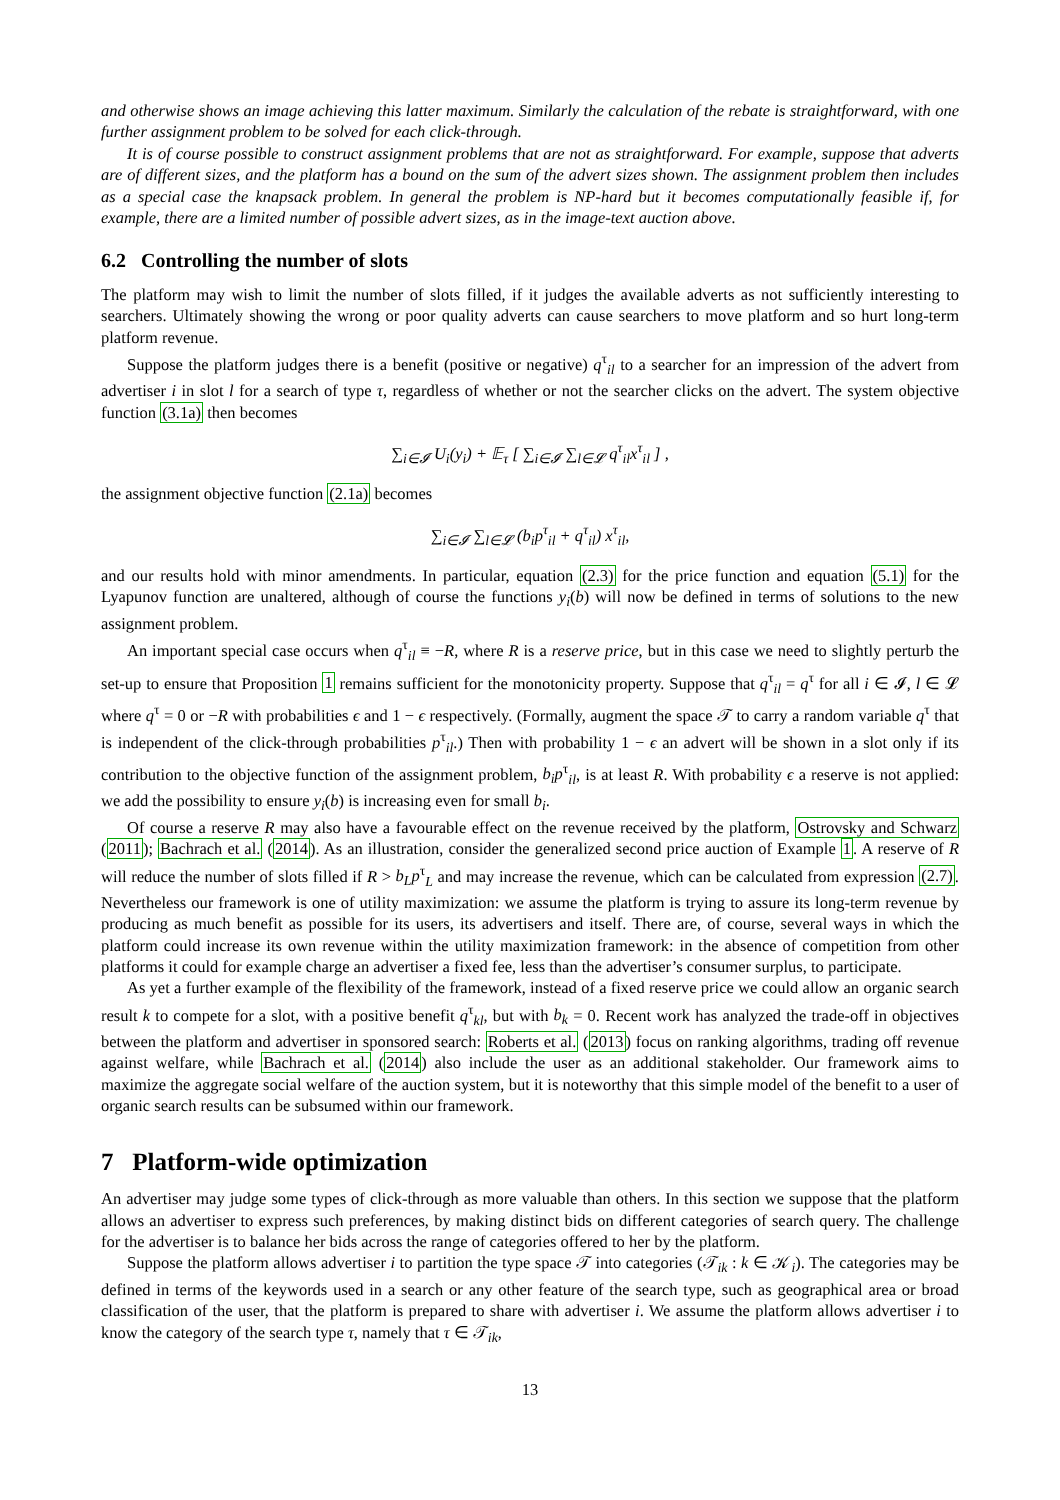and otherwise shows an image achieving this latter maximum. Similarly the calculation of the rebate is straightforward, with one further assignment problem to be solved for each click-through.
It is of course possible to construct assignment problems that are not as straightforward. For example, suppose that adverts are of different sizes, and the platform has a bound on the sum of the advert sizes shown. The assignment problem then includes as a special case the knapsack problem. In general the problem is NP-hard but it becomes computationally feasible if, for example, there are a limited number of possible advert sizes, as in the image-text auction above.
6.2 Controlling the number of slots
The platform may wish to limit the number of slots filled, if it judges the available adverts as not sufficiently interesting to searchers. Ultimately showing the wrong or poor quality adverts can cause searchers to move platform and so hurt long-term platform revenue.
Suppose the platform judges there is a benefit (positive or negative) q<sup>τ</sup><sub>il</sub> to a searcher for an impression of the advert from advertiser i in slot l for a search of type τ, regardless of whether or not the searcher clicks on the advert. The system objective function (3.1a) then becomes
∑<sub>i∈𝓘</sub> U<sub>i</sub>(y<sub>i</sub>) + 𝔼<sub>τ</sub> [ ∑<sub>i∈𝓘</sub> ∑<sub>l∈𝓛</sub> q<sup>τ</sup><sub>il</sub>x<sup>τ</sup><sub>il</sub> ] ,
the assignment objective function (2.1a) becomes
∑<sub>i∈𝓘</sub> ∑<sub>l∈𝓛</sub> (b<sub>i</sub>p<sup>τ</sup><sub>il</sub> + q<sup>τ</sup><sub>il</sub>) x<sup>τ</sup><sub>il</sub>,
and our results hold with minor amendments. In particular, equation (2.3) for the price function and equation (5.1) for the Lyapunov function are unaltered, although of course the functions y<sub>i</sub>(b) will now be defined in terms of solutions to the new assignment problem.
An important special case occurs when q<sup>τ</sup><sub>il</sub> ≡ −R, where R is a reserve price, but in this case we need to slightly perturb the set-up to ensure that Proposition 1 remains sufficient for the monotonicity property. Suppose that q<sup>τ</sup><sub>il</sub> = q<sup>τ</sup> for all i ∈ 𝓘, l ∈ 𝓛 where q<sup>τ</sup> = 0 or −R with probabilities ϵ and 1 − ϵ respectively. (Formally, augment the space 𝒯 to carry a random variable q<sup>τ</sup> that is independent of the click-through probabilities p<sup>τ</sup><sub>il</sub>.) Then with probability 1 − ϵ an advert will be shown in a slot only if its contribution to the objective function of the assignment problem, b<sub>i</sub>p<sup>τ</sup><sub>il</sub>, is at least R. With probability ϵ a reserve is not applied: we add the possibility to ensure y<sub>i</sub>(b) is increasing even for small b<sub>i</sub>.
Of course a reserve R may also have a favourable effect on the revenue received by the platform, Ostrovsky and Schwarz (2011); Bachrach et al. (2014). As an illustration, consider the generalized second price auction of Example 1. A reserve of R will reduce the number of slots filled if R > b<sub>L</sub>p<sup>τ</sup><sub>L</sub> and may increase the revenue, which can be calculated from expression (2.7). Nevertheless our framework is one of utility maximization: we assume the platform is trying to assure its long-term revenue by producing as much benefit as possible for its users, its advertisers and itself. There are, of course, several ways in which the platform could increase its own revenue within the utility maximization framework: in the absence of competition from other platforms it could for example charge an advertiser a fixed fee, less than the advertiser’s consumer surplus, to participate.
As yet a further example of the flexibility of the framework, instead of a fixed reserve price we could allow an organic search result k to compete for a slot, with a positive benefit q<sup>τ</sup><sub>kl</sub>, but with b<sub>k</sub> = 0. Recent work has analyzed the trade-off in objectives between the platform and advertiser in sponsored search: Roberts et al. (2013) focus on ranking algorithms, trading off revenue against welfare, while Bachrach et al. (2014) also include the user as an additional stakeholder. Our framework aims to maximize the aggregate social welfare of the auction system, but it is noteworthy that this simple model of the benefit to a user of organic search results can be subsumed within our framework.
7 Platform-wide optimization
An advertiser may judge some types of click-through as more valuable than others. In this section we suppose that the platform allows an advertiser to express such preferences, by making distinct bids on different categories of search query. The challenge for the advertiser is to balance her bids across the range of categories offered to her by the platform.
Suppose the platform allows advertiser i to partition the type space 𝒯 into categories (𝒯<sub>ik</sub> : k ∈ 𝒦<sub>i</sub>). The categories may be defined in terms of the keywords used in a search or any other feature of the search type, such as geographical area or broad classification of the user, that the platform is prepared to share with advertiser i. We assume the platform allows advertiser i to know the category of the search type τ, namely that τ ∈ 𝒯<sub>ik</sub>,
13